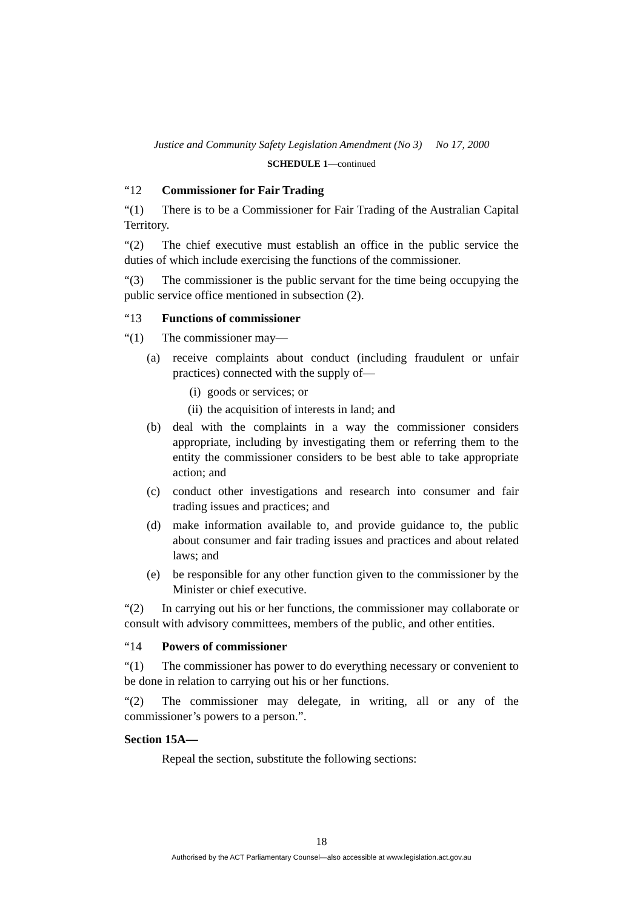Justice and Community Safety Legislation Amendment (No 3) No 17, 2000
SCHEDULE 1—continued
“12 Commissioner for Fair Trading
“(1) There is to be a Commissioner for Fair Trading of the Australian Capital Territory.
“(2) The chief executive must establish an office in the public service the duties of which include exercising the functions of the commissioner.
“(3) The commissioner is the public servant for the time being occupying the public service office mentioned in subsection (2).
“13 Functions of commissioner
“(1) The commissioner may—
(a) receive complaints about conduct (including fraudulent or unfair practices) connected with the supply of—
(i) goods or services; or
(ii) the acquisition of interests in land; and
(b) deal with the complaints in a way the commissioner considers appropriate, including by investigating them or referring them to the entity the commissioner considers to be best able to take appropriate action; and
(c) conduct other investigations and research into consumer and fair trading issues and practices; and
(d) make information available to, and provide guidance to, the public about consumer and fair trading issues and practices and about related laws; and
(e) be responsible for any other function given to the commissioner by the Minister or chief executive.
“(2) In carrying out his or her functions, the commissioner may collaborate or consult with advisory committees, members of the public, and other entities.
“14 Powers of commissioner
“(1) The commissioner has power to do everything necessary or convenient to be done in relation to carrying out his or her functions.
“(2) The commissioner may delegate, in writing, all or any of the commissioner’s powers to a person.”.
Section 15A—
Repeal the section, substitute the following sections:
18
Authorised by the ACT Parliamentary Counsel—also accessible at www.legislation.act.gov.au